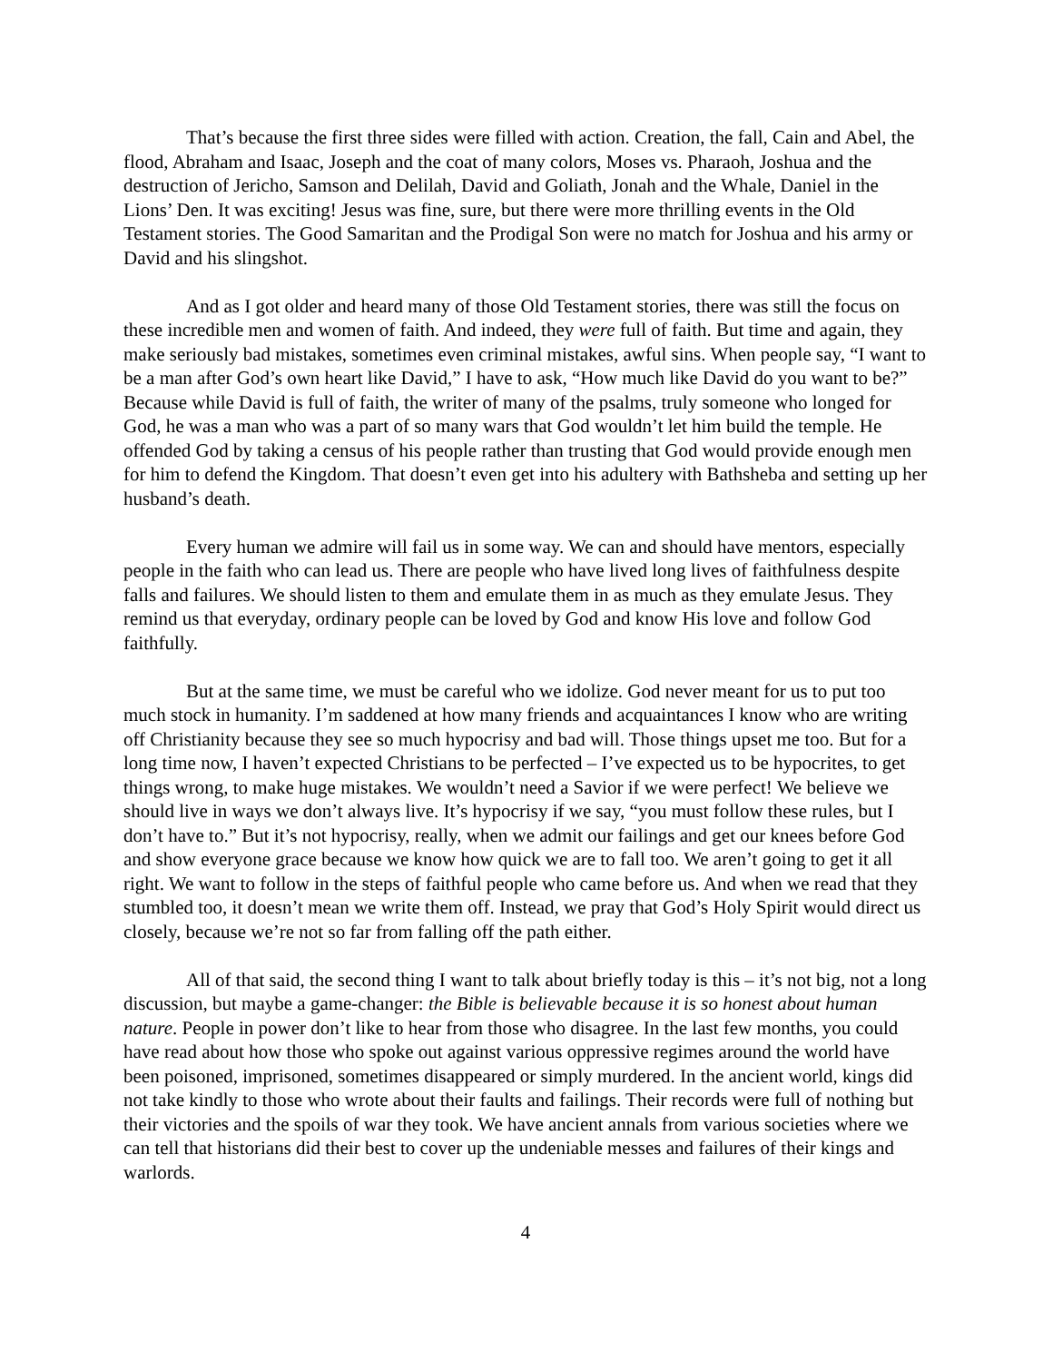That’s because the first three sides were filled with action. Creation, the fall, Cain and Abel, the flood, Abraham and Isaac, Joseph and the coat of many colors, Moses vs. Pharaoh, Joshua and the destruction of Jericho, Samson and Delilah, David and Goliath, Jonah and the Whale, Daniel in the Lions’ Den. It was exciting! Jesus was fine, sure, but there were more thrilling events in the Old Testament stories. The Good Samaritan and the Prodigal Son were no match for Joshua and his army or David and his slingshot.
And as I got older and heard many of those Old Testament stories, there was still the focus on these incredible men and women of faith. And indeed, they were full of faith. But time and again, they make seriously bad mistakes, sometimes even criminal mistakes, awful sins. When people say, “I want to be a man after God’s own heart like David,” I have to ask, “How much like David do you want to be?” Because while David is full of faith, the writer of many of the psalms, truly someone who longed for God, he was a man who was a part of so many wars that God wouldn’t let him build the temple. He offended God by taking a census of his people rather than trusting that God would provide enough men for him to defend the Kingdom. That doesn’t even get into his adultery with Bathsheba and setting up her husband’s death.
Every human we admire will fail us in some way. We can and should have mentors, especially people in the faith who can lead us. There are people who have lived long lives of faithfulness despite falls and failures. We should listen to them and emulate them in as much as they emulate Jesus. They remind us that everyday, ordinary people can be loved by God and know His love and follow God faithfully.
But at the same time, we must be careful who we idolize. God never meant for us to put too much stock in humanity. I’m saddened at how many friends and acquaintances I know who are writing off Christianity because they see so much hypocrisy and bad will. Those things upset me too. But for a long time now, I haven’t expected Christians to be perfected – I’ve expected us to be hypocrites, to get things wrong, to make huge mistakes. We wouldn’t need a Savior if we were perfect! We believe we should live in ways we don’t always live. It’s hypocrisy if we say, “you must follow these rules, but I don’t have to.” But it’s not hypocrisy, really, when we admit our failings and get our knees before God and show everyone grace because we know how quick we are to fall too. We aren’t going to get it all right. We want to follow in the steps of faithful people who came before us. And when we read that they stumbled too, it doesn’t mean we write them off. Instead, we pray that God’s Holy Spirit would direct us closely, because we’re not so far from falling off the path either.
All of that said, the second thing I want to talk about briefly today is this – it’s not big, not a long discussion, but maybe a game-changer: the Bible is believable because it is so honest about human nature. People in power don’t like to hear from those who disagree. In the last few months, you could have read about how those who spoke out against various oppressive regimes around the world have been poisoned, imprisoned, sometimes disappeared or simply murdered. In the ancient world, kings did not take kindly to those who wrote about their faults and failings. Their records were full of nothing but their victories and the spoils of war they took. We have ancient annals from various societies where we can tell that historians did their best to cover up the undeniable messes and failures of their kings and warlords.
4